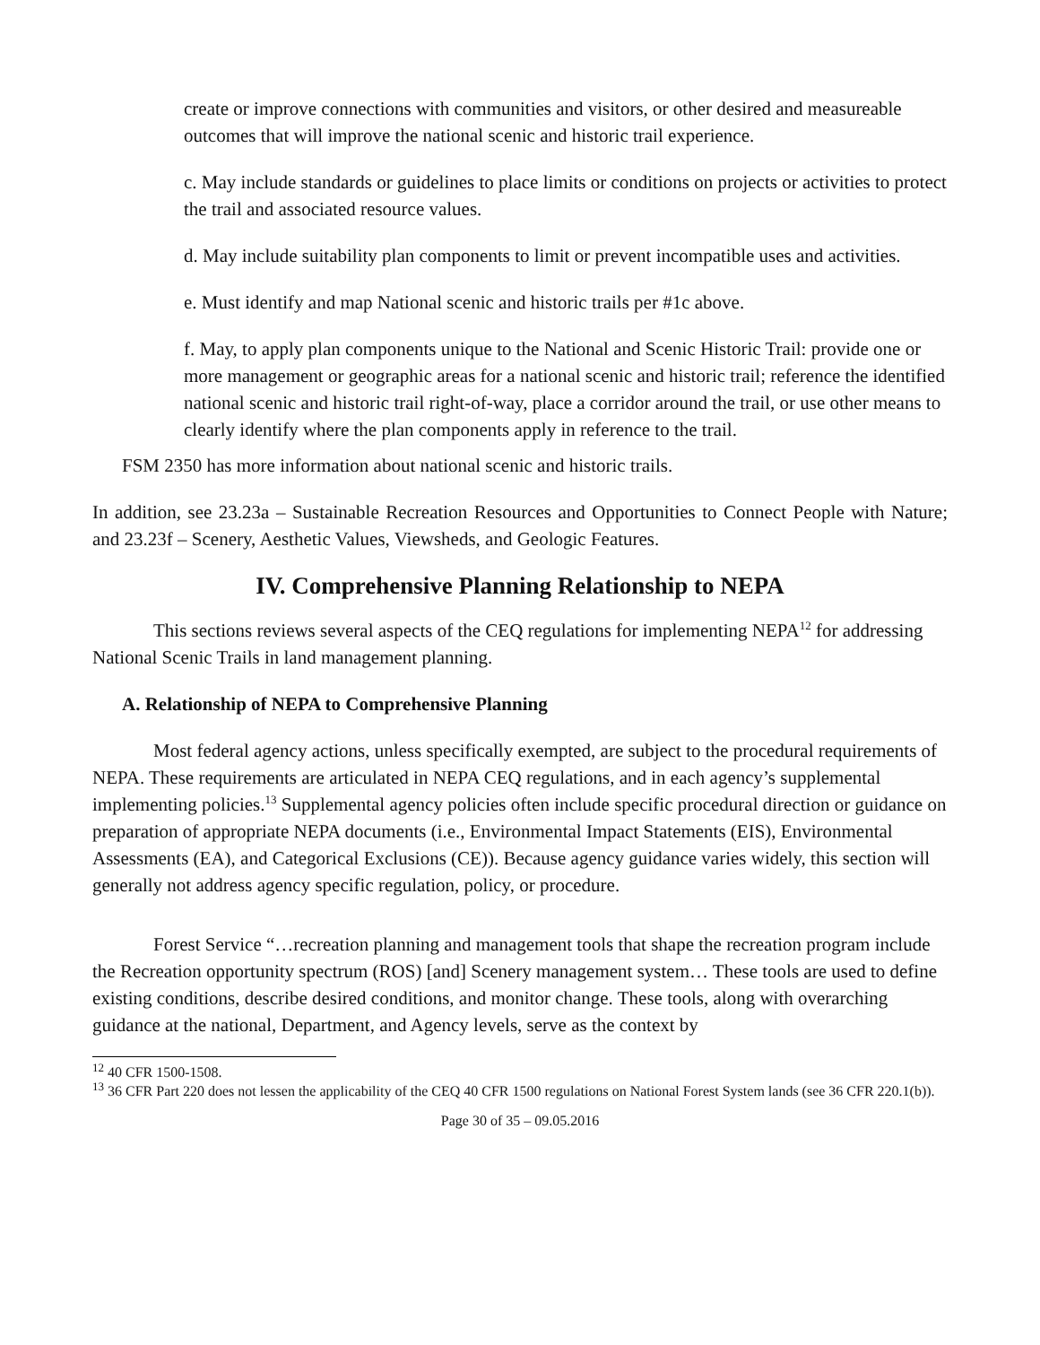create or improve connections with communities and visitors, or other desired and measureable outcomes that will improve the national scenic and historic trail experience.
c. May include standards or guidelines to place limits or conditions on projects or activities to protect the trail and associated resource values.
d. May include suitability plan components to limit or prevent incompatible uses and activities.
e. Must identify and map National scenic and historic trails per #1c above.
f. May, to apply plan components unique to the National and Scenic Historic Trail: provide one or more management or geographic areas for a national scenic and historic trail; reference the identified national scenic and historic trail right-of-way, place a corridor around the trail, or use other means to clearly identify where the plan components apply in reference to the trail.
FSM 2350 has more information about national scenic and historic trails.
In addition, see 23.23a – Sustainable Recreation Resources and Opportunities to Connect People with Nature; and 23.23f – Scenery, Aesthetic Values, Viewsheds, and Geologic Features.
IV. Comprehensive Planning Relationship to NEPA
This sections reviews several aspects of the CEQ regulations for implementing NEPA<sup>12</sup> for addressing National Scenic Trails in land management planning.
A. Relationship of NEPA to Comprehensive Planning
Most federal agency actions, unless specifically exempted, are subject to the procedural requirements of NEPA. These requirements are articulated in NEPA CEQ regulations, and in each agency’s supplemental implementing policies.<sup>13</sup> Supplemental agency policies often include specific procedural direction or guidance on preparation of appropriate NEPA documents (i.e., Environmental Impact Statements (EIS), Environmental Assessments (EA), and Categorical Exclusions (CE)). Because agency guidance varies widely, this section will generally not address agency specific regulation, policy, or procedure.
Forest Service “…recreation planning and management tools that shape the recreation program include the Recreation opportunity spectrum (ROS) [and] Scenery management system… These tools are used to define existing conditions, describe desired conditions, and monitor change. These tools, along with overarching guidance at the national, Department, and Agency levels, serve as the context by
<sup>12</sup> 40 CFR 1500-1508.
<sup>13</sup> 36 CFR Part 220 does not lessen the applicability of the CEQ 40 CFR 1500 regulations on National Forest System lands (see 36 CFR 220.1(b)).
Page 30 of 35 – 09.05.2016